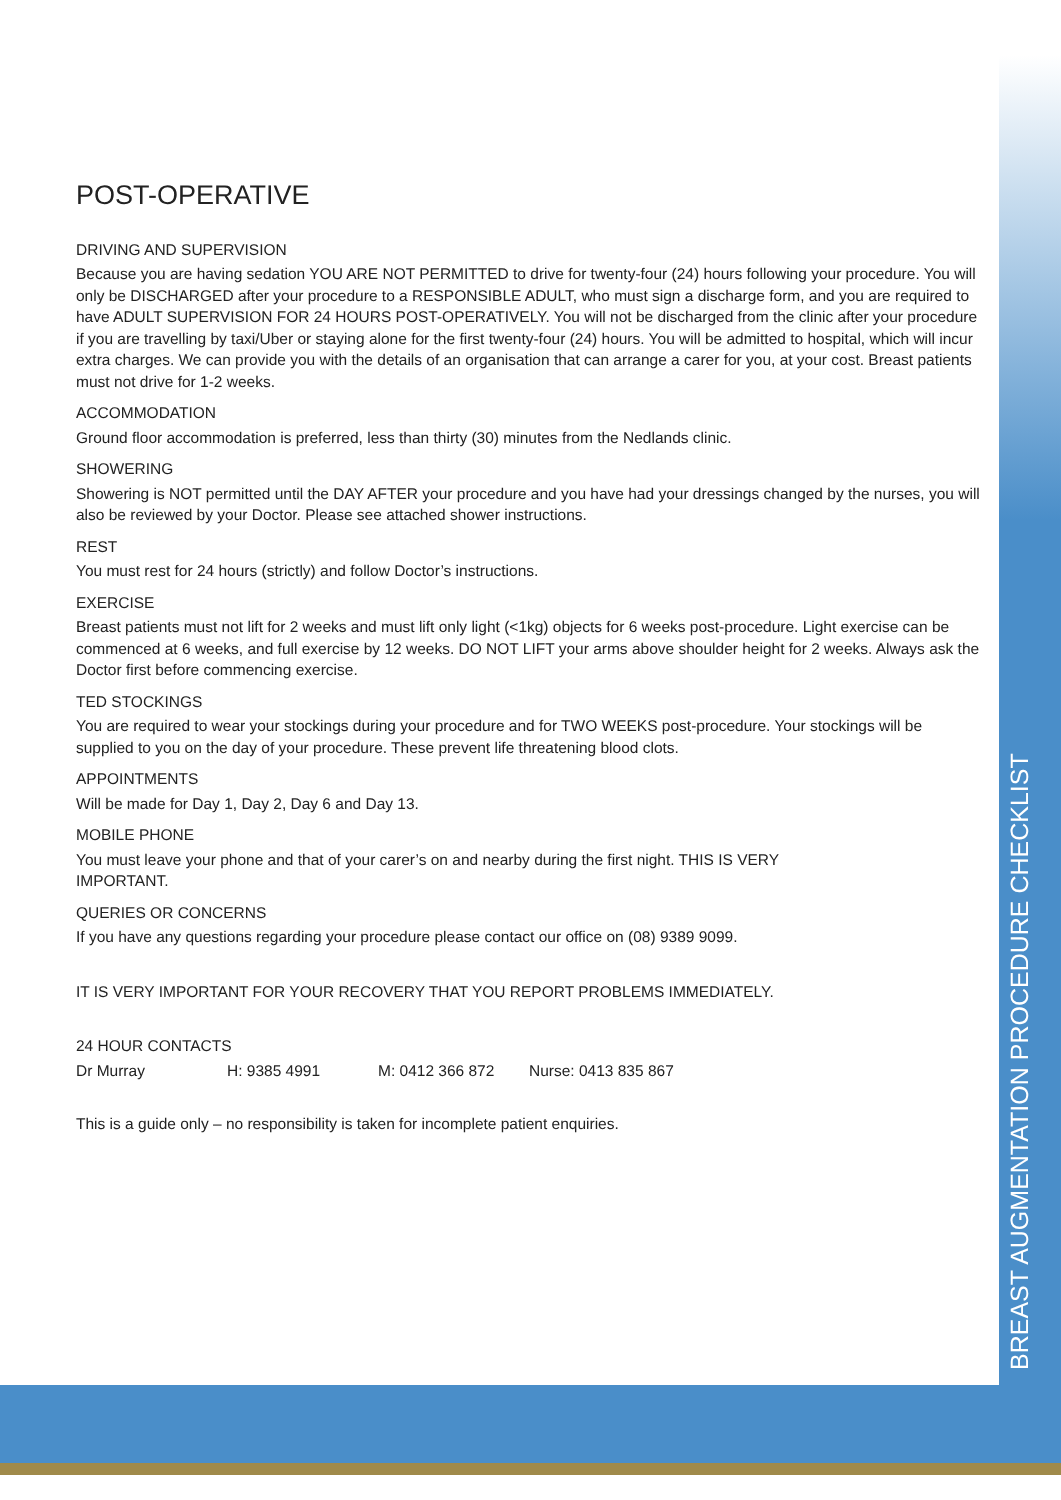POST-OPERATIVE
DRIVING AND SUPERVISION
Because you are having sedation YOU ARE NOT PERMITTED to drive for twenty-four (24) hours following your procedure. You will only be DISCHARGED after your procedure to a RESPONSIBLE ADULT, who must sign a discharge form, and you are required to have ADULT SUPERVISION FOR 24 HOURS POST-OPERATIVELY. You will not be discharged from the clinic after your procedure if you are travelling by taxi/Uber or staying alone for the first twenty-four (24) hours. You will be admitted to hospital, which will incur extra charges. We can provide you with the details of an organisation that can arrange a carer for you, at your cost. Breast patients must not drive for 1-2 weeks.
ACCOMMODATION
Ground floor accommodation is preferred, less than thirty (30) minutes from the Nedlands clinic.
SHOWERING
Showering is NOT permitted until the DAY AFTER your procedure and you have had your dressings changed by the nurses, you will also be reviewed by your Doctor. Please see attached shower instructions.
REST
You must rest for 24 hours (strictly) and follow Doctor’s instructions.
EXERCISE
Breast patients must not lift for 2 weeks and must lift only light (<1kg) objects for 6 weeks post-procedure. Light exercise can be commenced at 6 weeks, and full exercise by 12 weeks. DO NOT LIFT your arms above shoulder height for 2 weeks. Always ask the Doctor first before commencing exercise.
TED STOCKINGS
You are required to wear your stockings during your procedure and for TWO WEEKS post-procedure. Your stockings will be supplied to you on the day of your procedure. These prevent life threatening blood clots.
APPOINTMENTS
Will be made for Day 1, Day 2, Day 6 and Day 13.
MOBILE PHONE
You must leave your phone and that of your carer’s on and nearby during the first night. THIS IS VERY
IMPORTANT.
QUERIES OR CONCERNS
If you have any questions regarding your procedure please contact our office on (08) 9389 9099.
IT IS VERY IMPORTANT FOR YOUR RECOVERY THAT YOU REPORT PROBLEMS IMMEDIATELY.
24 HOUR CONTACTS
| Dr Murray | H: 9385 4991 | M: 0412 366 872 | Nurse: 0413 835 867 |
This is a guide only – no responsibility is taken for incomplete patient enquiries.
BREAST AUGMENTATION PROCEDURE CHECKLIST